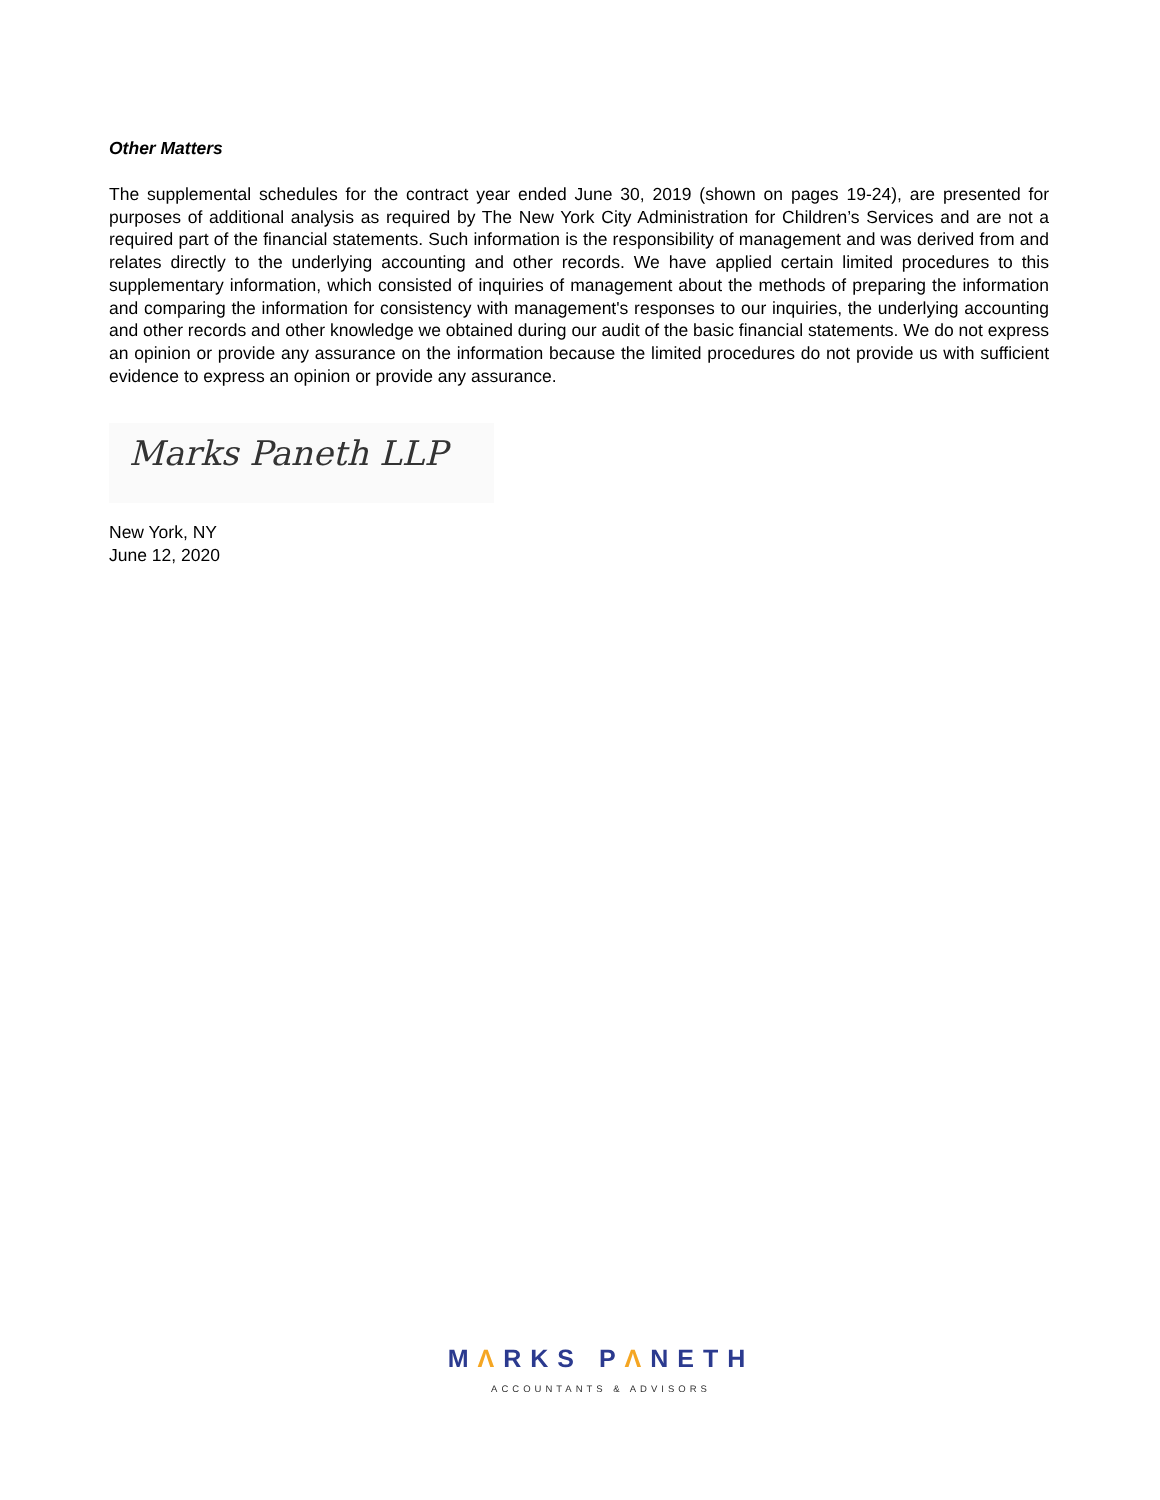Other Matters
The supplemental schedules for the contract year ended June 30, 2019 (shown on pages 19-24), are presented for purposes of additional analysis as required by The New York City Administration for Children’s Services and are not a required part of the financial statements. Such information is the responsibility of management and was derived from and relates directly to the underlying accounting and other records. We have applied certain limited procedures to this supplementary information, which consisted of inquiries of management about the methods of preparing the information and comparing the information for consistency with management's responses to our inquiries, the underlying accounting and other records and other knowledge we obtained during our audit of the basic financial statements. We do not express an opinion or provide any assurance on the information because the limited procedures do not provide us with sufficient evidence to express an opinion or provide any assurance.
Marks Paneth LLP
New York, NY
June 12, 2020
MΛRKS PΛNETH
ACCOUNTANTS & ADVISORS